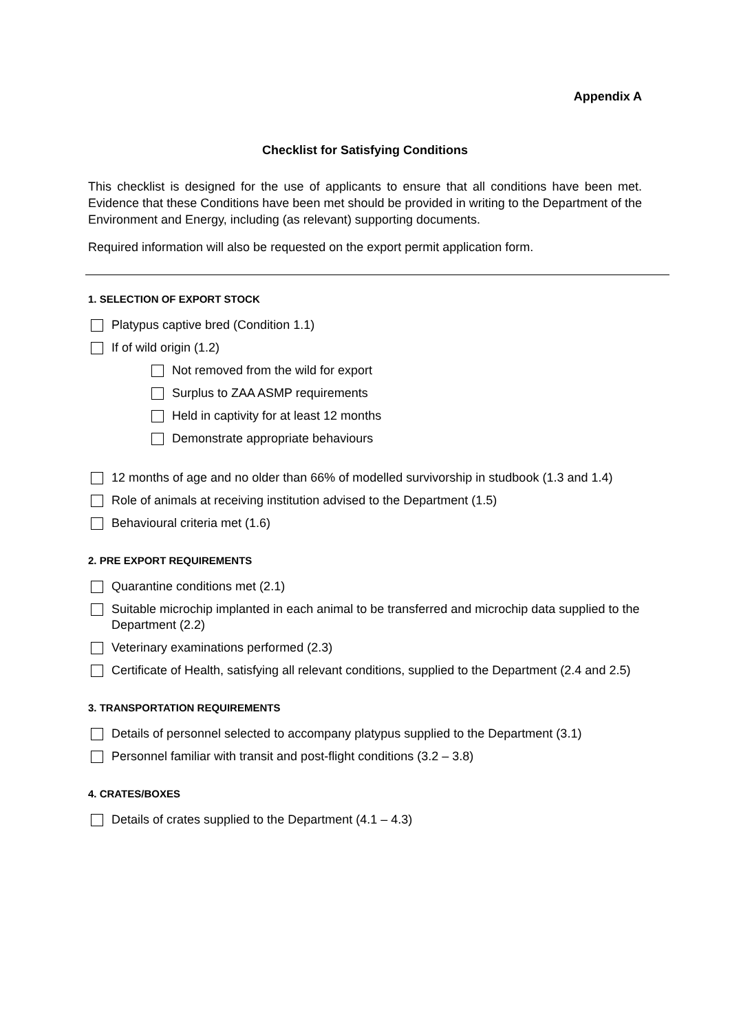Appendix A
Checklist for Satisfying Conditions
This checklist is designed for the use of applicants to ensure that all conditions have been met. Evidence that these Conditions have been met should be provided in writing to the Department of the Environment and Energy, including (as relevant) supporting documents.
Required information will also be requested on the export permit application form.
1. SELECTION OF EXPORT STOCK
Platypus captive bred (Condition 1.1)
If of wild origin (1.2)
Not removed from the wild for export
Surplus to ZAA ASMP requirements
Held in captivity for at least 12 months
Demonstrate appropriate behaviours
12 months of age and no older than 66% of modelled survivorship in studbook (1.3 and 1.4)
Role of animals at receiving institution advised to the Department (1.5)
Behavioural criteria met (1.6)
2. PRE EXPORT REQUIREMENTS
Quarantine conditions met (2.1)
Suitable microchip implanted in each animal to be transferred and microchip data supplied to the Department (2.2)
Veterinary examinations performed (2.3)
Certificate of Health, satisfying all relevant conditions, supplied to the Department (2.4 and 2.5)
3. TRANSPORTATION REQUIREMENTS
Details of personnel selected to accompany platypus supplied to the Department (3.1)
Personnel familiar with transit and post-flight conditions (3.2 – 3.8)
4. CRATES/BOXES
Details of crates supplied to the Department (4.1 – 4.3)